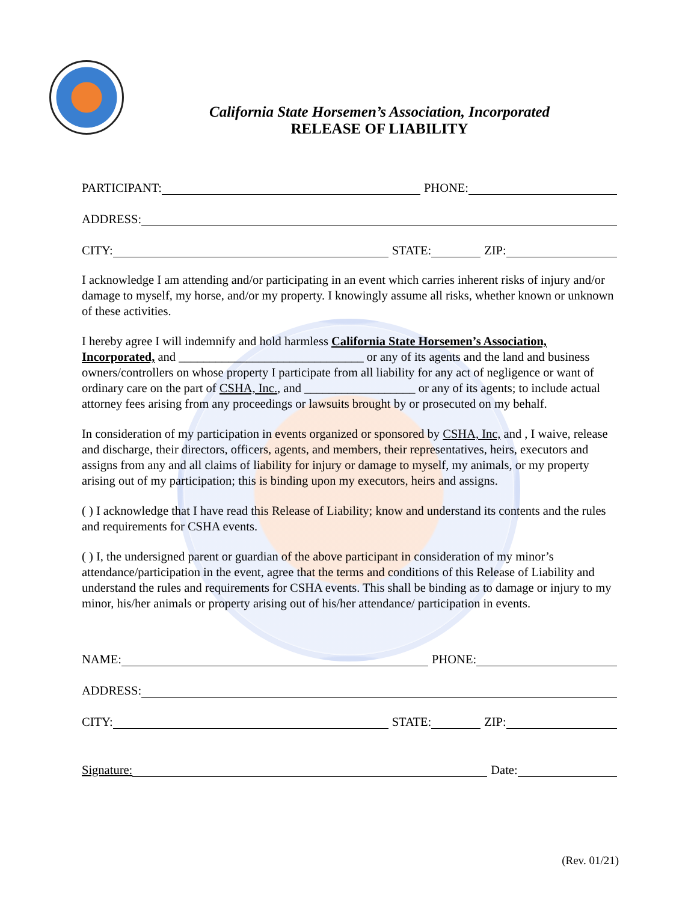California State Horsemen’s Association, Incorporated
RELEASE OF LIABILITY
PARTICIPANT: PHONE:
ADDRESS:
CITY: STATE: ZIP:
I acknowledge I am attending and/or participating in an event which carries inherent risks of injury and/or damage to myself, my horse, and/or my property. I knowingly assume all risks, whether known or unknown of these activities.
I hereby agree I will indemnify and hold harmless California State Horsemen’s Association, Incorporated, and ______________________________ or any of its agents and the land and business owners/controllers on whose property I participate from all liability for any act of negligence or want of ordinary care on the part of CSHA, Inc., and __________________ or any of its agents; to include actual attorney fees arising from any proceedings or lawsuits brought by or prosecuted on my behalf.
In consideration of my participation in events organized or sponsored by CSHA, Inc, and , I waive, release and discharge, their directors, officers, agents, and members, their representatives, heirs, executors and assigns from any and all claims of liability for injury or damage to myself, my animals, or my property arising out of my participation; this is binding upon my executors, heirs and assigns.
( ) I acknowledge that I have read this Release of Liability; know and understand its contents and the rules and requirements for CSHA events.
( ) I, the undersigned parent or guardian of the above participant in consideration of my minor’s attendance/participation in the event, agree that the terms and conditions of this Release of Liability and understand the rules and requirements for CSHA events. This shall be binding as to damage or injury to my minor, his/her animals or property arising out of his/her attendance/ participation in events.
NAME: PHONE:
ADDRESS:
CITY: STATE: ZIP:
Signature: Date:
(Rev. 01/21)